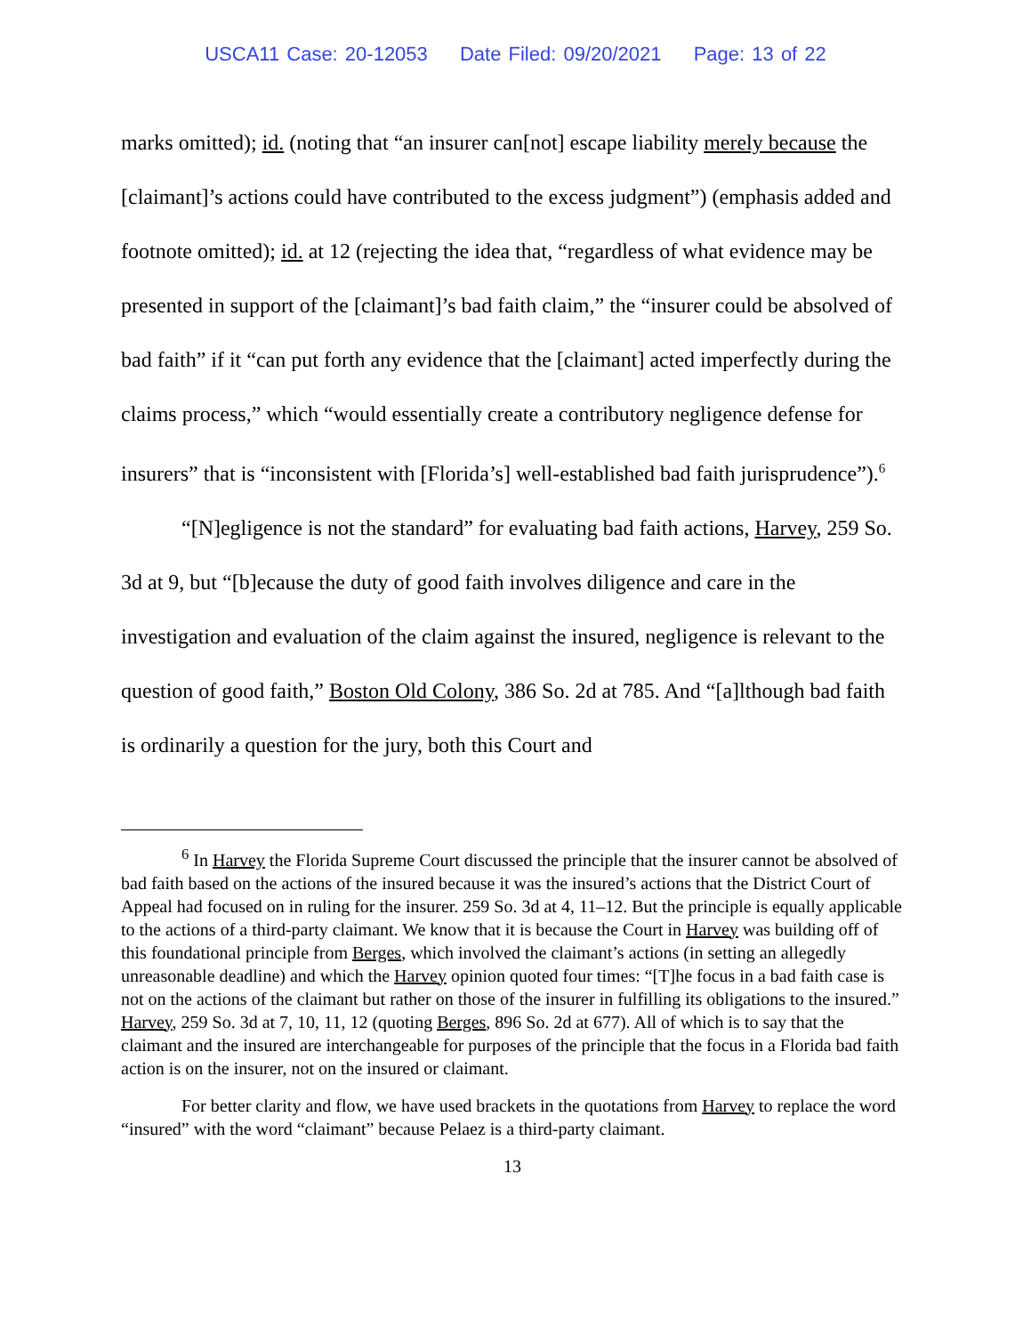USCA11 Case: 20-12053 Date Filed: 09/20/2021 Page: 13 of 22
marks omitted); id. (noting that “an insurer can[not] escape liability merely because the [claimant]’s actions could have contributed to the excess judgment”) (emphasis added and footnote omitted); id. at 12 (rejecting the idea that, “regardless of what evidence may be presented in support of the [claimant]’s bad faith claim,” the “insurer could be absolved of bad faith” if it “can put forth any evidence that the [claimant] acted imperfectly during the claims process,” which “would essentially create a contributory negligence defense for insurers” that is “inconsistent with [Florida’s] well-established bad faith jurisprudence”).<sup>6</sup>
“[N]egligence is not the standard” for evaluating bad faith actions, Harvey, 259 So. 3d at 9, but “[b]ecause the duty of good faith involves diligence and care in the investigation and evaluation of the claim against the insured, negligence is relevant to the question of good faith,” Boston Old Colony, 386 So. 2d at 785. And “[a]lthough bad faith is ordinarily a question for the jury, both this Court and
<sup>6</sup> In Harvey the Florida Supreme Court discussed the principle that the insurer cannot be absolved of bad faith based on the actions of the insured because it was the insured’s actions that the District Court of Appeal had focused on in ruling for the insurer. 259 So. 3d at 4, 11–12. But the principle is equally applicable to the actions of a third-party claimant. We know that it is because the Court in Harvey was building off of this foundational principle from Berges, which involved the claimant’s actions (in setting an allegedly unreasonable deadline) and which the Harvey opinion quoted four times: “[T]he focus in a bad faith case is not on the actions of the claimant but rather on those of the insurer in fulfilling its obligations to the insured.” Harvey, 259 So. 3d at 7, 10, 11, 12 (quoting Berges, 896 So. 2d at 677). All of which is to say that the claimant and the insured are interchangeable for purposes of the principle that the focus in a Florida bad faith action is on the insurer, not on the insured or claimant.
For better clarity and flow, we have used brackets in the quotations from Harvey to replace the word “insured” with the word “claimant” because Pelaez is a third-party claimant.
13